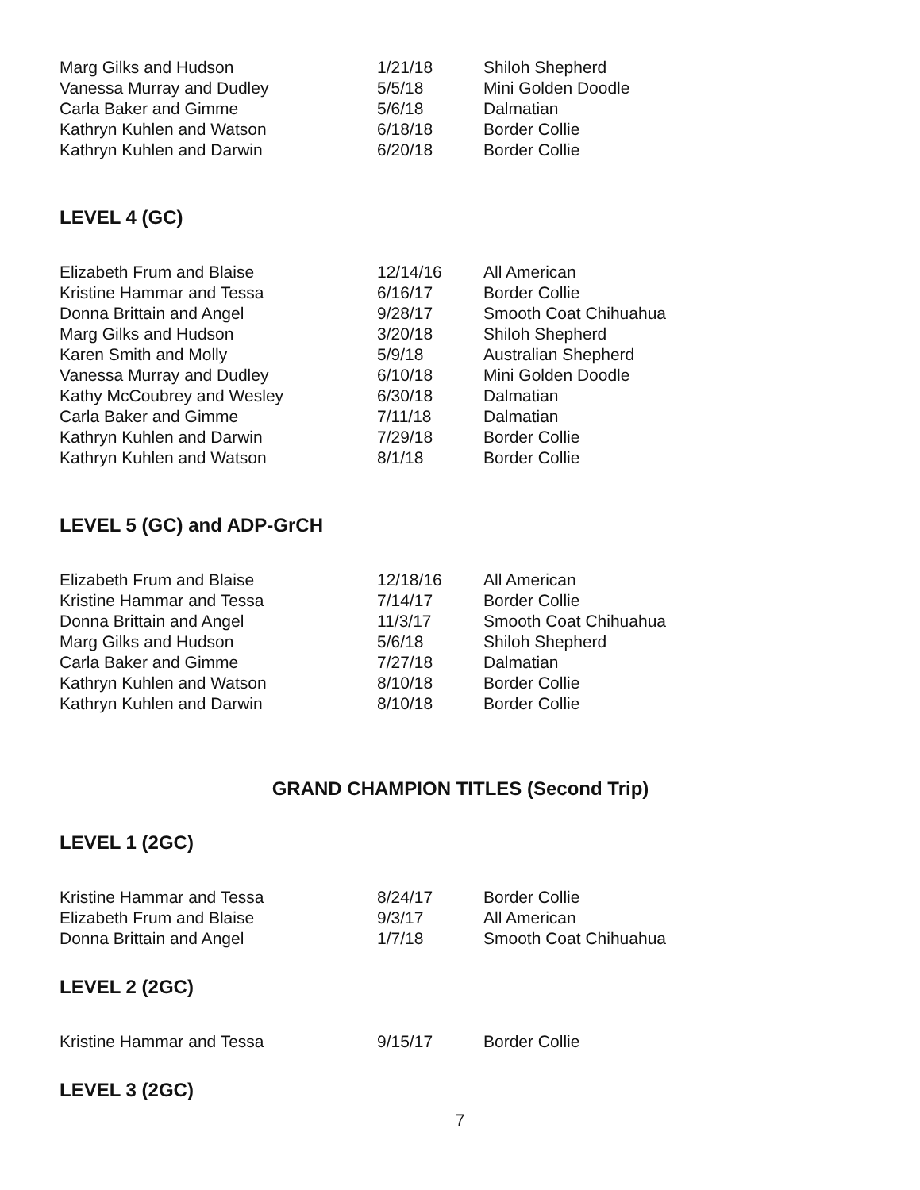| Marg Gilks and Hudson | 1/21/18 | Shiloh Shepherd |
| Vanessa Murray and Dudley | 5/5/18 | Mini Golden Doodle |
| Carla Baker and Gimme | 5/6/18 | Dalmatian |
| Kathryn Kuhlen and Watson | 6/18/18 | Border Collie |
| Kathryn Kuhlen and Darwin | 6/20/18 | Border Collie |
LEVEL 4 (GC)
| Elizabeth Frum and Blaise | 12/14/16 | All American |
| Kristine Hammar and Tessa | 6/16/17 | Border Collie |
| Donna Brittain and Angel | 9/28/17 | Smooth Coat Chihuahua |
| Marg Gilks and Hudson | 3/20/18 | Shiloh Shepherd |
| Karen Smith and Molly | 5/9/18 | Australian Shepherd |
| Vanessa Murray and Dudley | 6/10/18 | Mini Golden Doodle |
| Kathy McCoubrey and Wesley | 6/30/18 | Dalmatian |
| Carla Baker and Gimme | 7/11/18 | Dalmatian |
| Kathryn Kuhlen and Darwin | 7/29/18 | Border Collie |
| Kathryn Kuhlen and Watson | 8/1/18 | Border Collie |
LEVEL 5 (GC) and ADP-GrCH
| Elizabeth Frum and Blaise | 12/18/16 | All American |
| Kristine Hammar and Tessa | 7/14/17 | Border Collie |
| Donna Brittain and Angel | 11/3/17 | Smooth Coat Chihuahua |
| Marg Gilks and Hudson | 5/6/18 | Shiloh Shepherd |
| Carla Baker and Gimme | 7/27/18 | Dalmatian |
| Kathryn Kuhlen and Watson | 8/10/18 | Border Collie |
| Kathryn Kuhlen and Darwin | 8/10/18 | Border Collie |
GRAND CHAMPION TITLES (Second Trip)
LEVEL 1 (2GC)
| Kristine Hammar and Tessa | 8/24/17 | Border Collie |
| Elizabeth Frum and Blaise | 9/3/17 | All American |
| Donna Brittain and Angel | 1/7/18 | Smooth Coat Chihuahua |
LEVEL 2 (2GC)
| Kristine Hammar and Tessa | 9/15/17 | Border Collie |
LEVEL 3 (2GC)
7